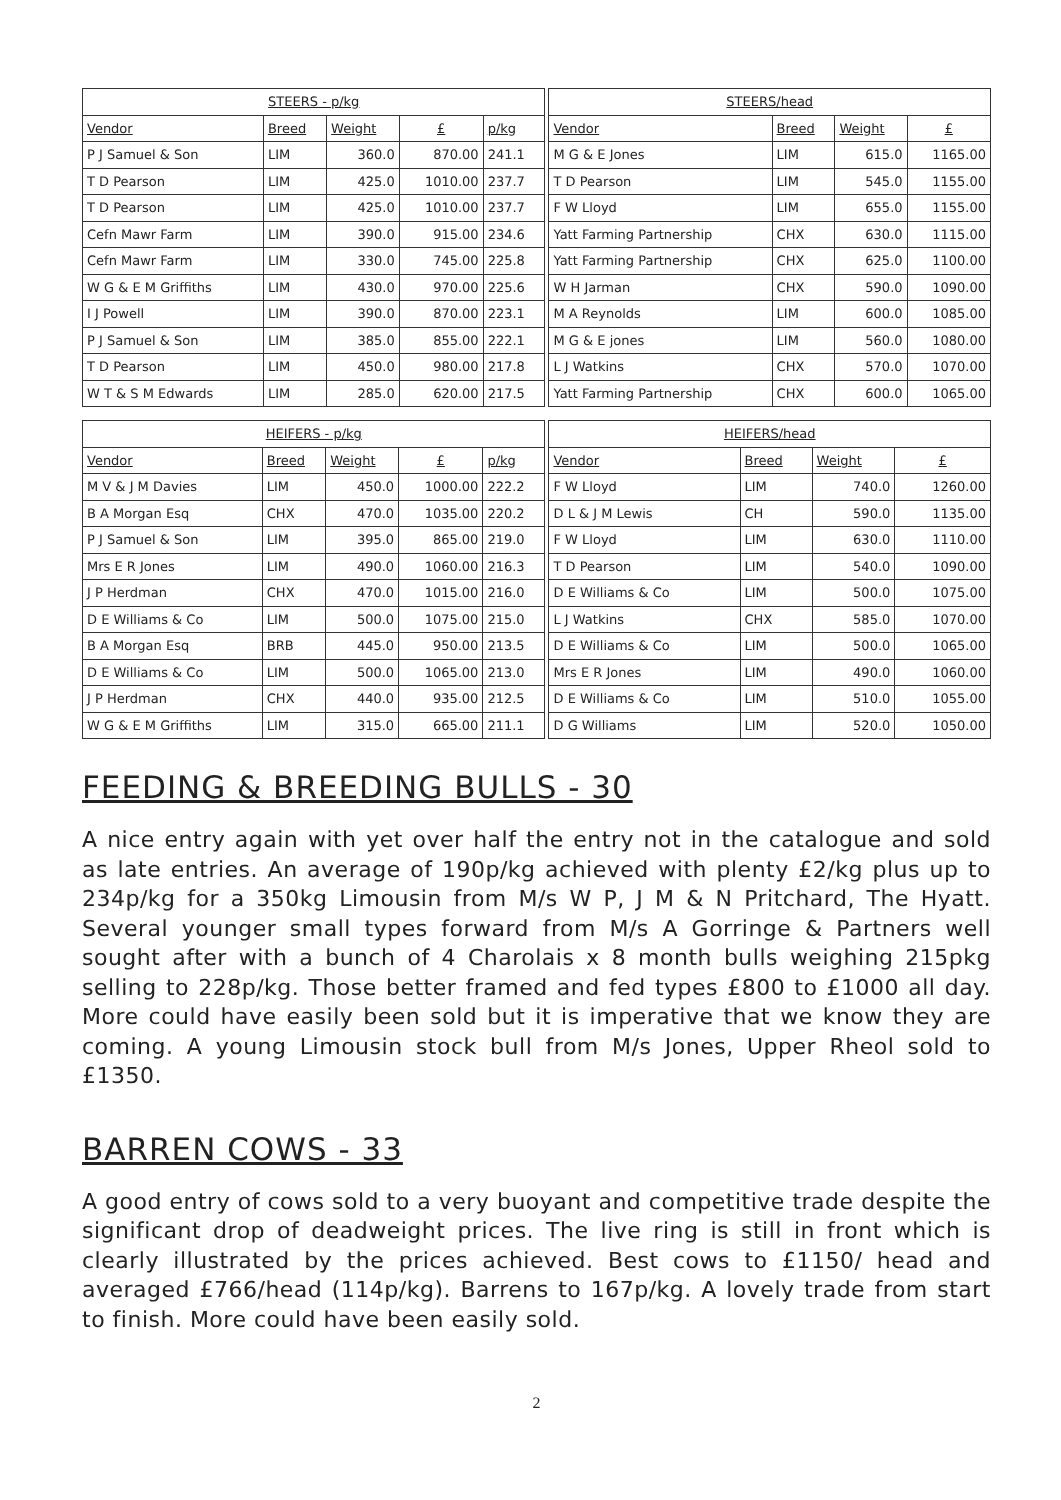| STEERS - p/kg | | | | |
| --- | --- | --- | --- | --- |
| Vendor | Breed | Weight | £ | p/kg |
| P J Samuel & Son | LIM | 360.0 | 870.00 | 241.1 |
| T D Pearson | LIM | 425.0 | 1010.00 | 237.7 |
| T D Pearson | LIM | 425.0 | 1010.00 | 237.7 |
| Cefn Mawr Farm | LIM | 390.0 | 915.00 | 234.6 |
| Cefn Mawr Farm | LIM | 330.0 | 745.00 | 225.8 |
| W G & E M Griffiths | LIM | 430.0 | 970.00 | 225.6 |
| I J Powell | LIM | 390.0 | 870.00 | 223.1 |
| P J Samuel & Son | LIM | 385.0 | 855.00 | 222.1 |
| T D Pearson | LIM | 450.0 | 980.00 | 217.8 |
| W T & S M Edwards | LIM | 285.0 | 620.00 | 217.5 |
| STEERS/head | | | |
| --- | --- | --- | --- |
| Vendor | Breed | Weight | £ |
| M G & E Jones | LIM | 615.0 | 1165.00 |
| T D Pearson | LIM | 545.0 | 1155.00 |
| F W Lloyd | LIM | 655.0 | 1155.00 |
| Yatt Farming Partnership | CHX | 630.0 | 1115.00 |
| Yatt Farming Partnership | CHX | 625.0 | 1100.00 |
| W H Jarman | CHX | 590.0 | 1090.00 |
| M A Reynolds | LIM | 600.0 | 1085.00 |
| M G & E jones | LIM | 560.0 | 1080.00 |
| L J Watkins | CHX | 570.0 | 1070.00 |
| Yatt Farming Partnership | CHX | 600.0 | 1065.00 |
| HEIFERS - p/kg | | | | |
| --- | --- | --- | --- | --- |
| Vendor | Breed | Weight | £ | p/kg |
| M V & J M Davies | LIM | 450.0 | 1000.00 | 222.2 |
| B A Morgan Esq | CHX | 470.0 | 1035.00 | 220.2 |
| P J Samuel & Son | LIM | 395.0 | 865.00 | 219.0 |
| Mrs E R Jones | LIM | 490.0 | 1060.00 | 216.3 |
| J P Herdman | CHX | 470.0 | 1015.00 | 216.0 |
| D E Williams & Co | LIM | 500.0 | 1075.00 | 215.0 |
| B A Morgan Esq | BRB | 445.0 | 950.00 | 213.5 |
| D E Williams & Co | LIM | 500.0 | 1065.00 | 213.0 |
| J P Herdman | CHX | 440.0 | 935.00 | 212.5 |
| W G & E M Griffiths | LIM | 315.0 | 665.00 | 211.1 |
| HEIFERS/head | | | |
| --- | --- | --- | --- |
| Vendor | Breed | Weight | £ |
| F W Lloyd | LIM | 740.0 | 1260.00 |
| D L & J M Lewis | CH | 590.0 | 1135.00 |
| F W Lloyd | LIM | 630.0 | 1110.00 |
| T D Pearson | LIM | 540.0 | 1090.00 |
| D E Williams & Co | LIM | 500.0 | 1075.00 |
| L J Watkins | CHX | 585.0 | 1070.00 |
| D E Williams & Co | LIM | 500.0 | 1065.00 |
| Mrs E R Jones | LIM | 490.0 | 1060.00 |
| D E Williams & Co | LIM | 510.0 | 1055.00 |
| D G Williams | LIM | 520.0 | 1050.00 |
FEEDING & BREEDING BULLS - 30
A nice entry again with yet over half the entry not in the catalogue and sold as late entries. An average of 190p/kg achieved with plenty £2/kg plus up to 234p/kg for a 350kg Limousin from M/s W P, J M & N Pritchard, The Hyatt. Several younger small types forward from M/s A Gorringe & Partners well sought after with a bunch of 4 Charolais x 8 month bulls weighing 215pkg selling to 228p/kg. Those better framed and fed types £800 to £1000 all day. More could have easily been sold but it is imperative that we know they are coming. A young Limousin stock bull from M/s Jones, Upper Rheol sold to £1350.
BARREN COWS - 33
A good entry of cows sold to a very buoyant and competitive trade despite the significant drop of deadweight prices. The live ring is still in front which is clearly illustrated by the prices achieved. Best cows to £1150/ head and averaged £766/head (114p/kg). Barrens to 167p/kg. A lovely trade from start to finish. More could have been easily sold.
2